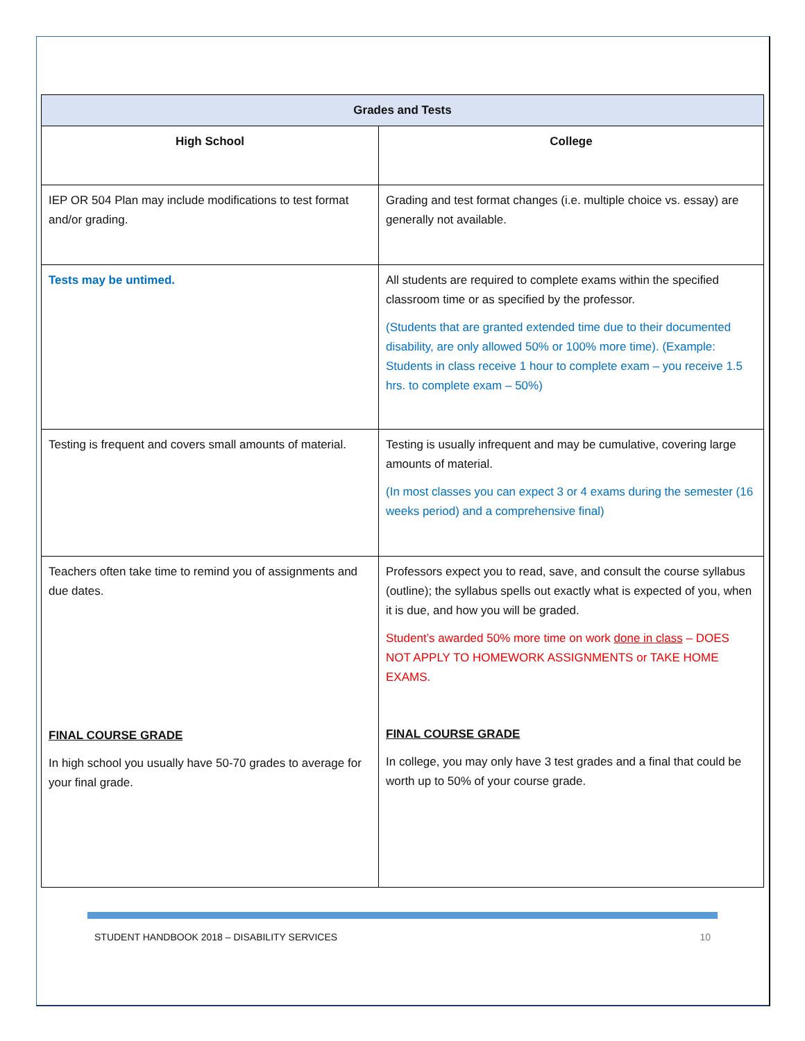| Grades and Tests | |
| --- | --- |
| High School | College |
| IEP OR 504 Plan may include modifications to test format and/or grading. | Grading and test format changes (i.e. multiple choice vs. essay) are generally not available. |
| Tests may be untimed. | All students are required to complete exams within the specified classroom time or as specified by the professor. (Students that are granted extended time due to their documented disability, are only allowed 50% or 100% more time). (Example: Students in class receive 1 hour to complete exam – you receive 1.5 hrs. to complete exam – 50%) |
| Testing is frequent and covers small amounts of material. | Testing is usually infrequent and may be cumulative, covering large amounts of material. (In most classes you can expect 3 or 4 exams during the semester (16 weeks period) and a comprehensive final) |
| Teachers often take time to remind you of assignments and due dates. FINAL COURSE GRADE In high school you usually have 50-70 grades to average for your final grade. | Professors expect you to read, save, and consult the course syllabus (outline); the syllabus spells out exactly what is expected of you, when it is due, and how you will be graded. Student’s awarded 50% more time on work done in class – DOES NOT APPLY TO HOMEWORK ASSIGNMENTS or TAKE HOME EXAMS. FINAL COURSE GRADE In college, you may only have 3 test grades and a final that could be worth up to 50% of your course grade. |
STUDENT HANDBOOK 2018 – DISABILITY SERVICES 10